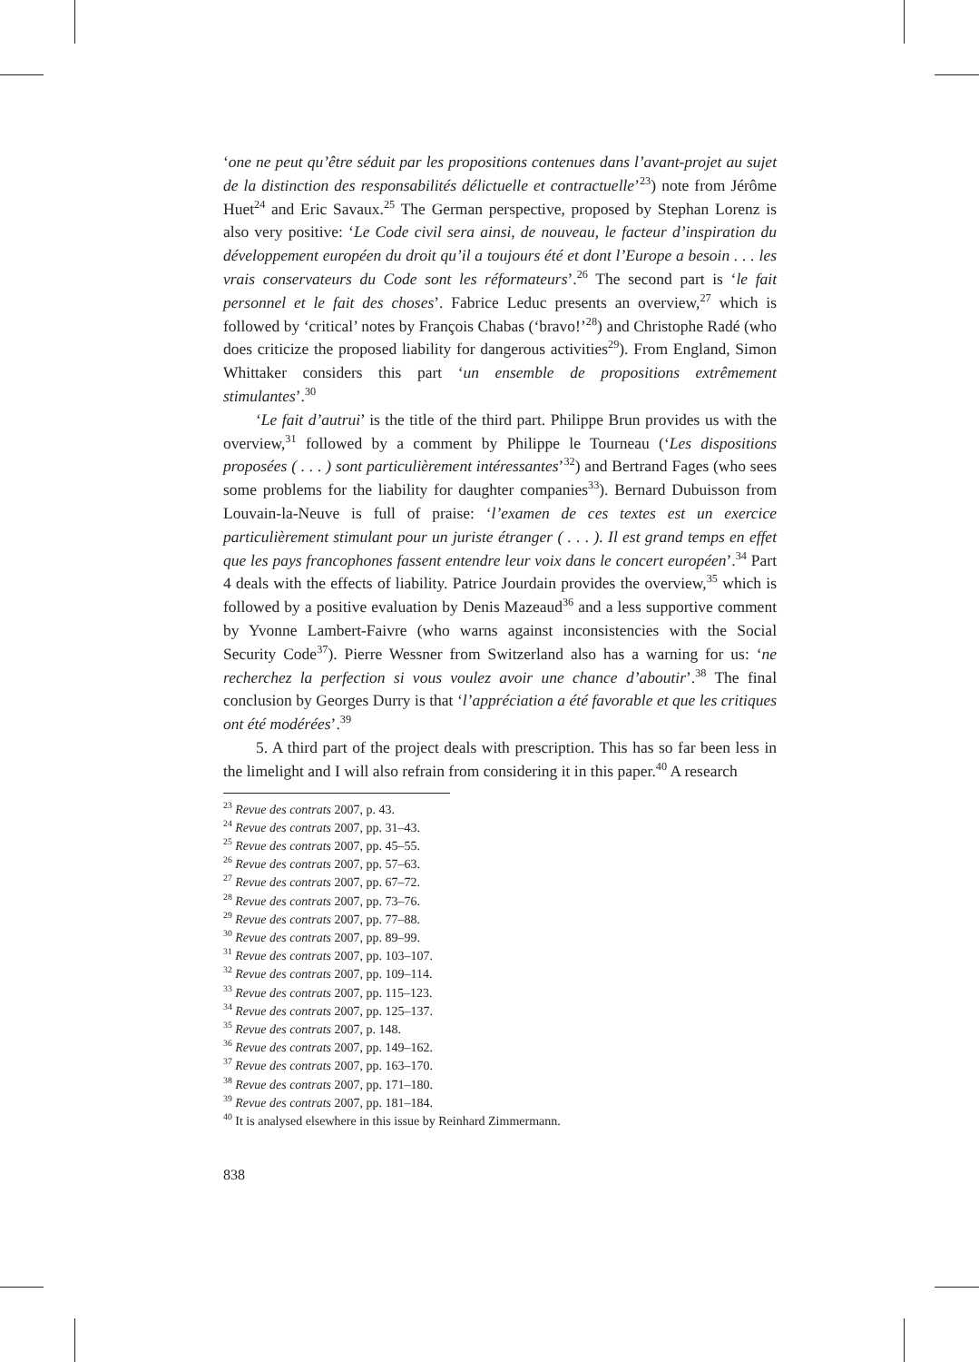‘one ne peut qu’être séduit par les propositions contenues dans l’avant-projet au sujet de la distinction des responsabilités délictuelle et contractuelle’<sup>23</sup>) note from Jérôme Huet<sup>24</sup> and Eric Savaux.<sup>25</sup> The German perspective, proposed by Stephan Lorenz is also very positive: ‘Le Code civil sera ainsi, de nouveau, le facteur d’inspiration du développement européen du droit qu’il a toujours été et dont l’Europe a besoin . . . les vrais conservateurs du Code sont les réformateurs’.<sup>26</sup> The second part is ‘le fait personnel et le fait des choses’. Fabrice Leduc presents an overview,<sup>27</sup> which is followed by ‘critical’ notes by François Chabas (‘bravo!’<sup>28</sup>) and Christophe Radé (who does criticize the proposed liability for dangerous activities<sup>29</sup>). From England, Simon Whittaker considers this part ‘un ensemble de propositions extrêmement stimulantes’.<sup>30</sup>
‘Le fait d’autrui’ is the title of the third part. Philippe Brun provides us with the overview,<sup>31</sup> followed by a comment by Philippe le Tourneau (‘Les dispositions proposées ( . . . ) sont particulièrement intéressantes’<sup>32</sup>) and Bertrand Fages (who sees some problems for the liability for daughter companies<sup>33</sup>). Bernard Dubuisson from Louvain-la-Neuve is full of praise: ‘l’examen de ces textes est un exercice particulièrement stimulant pour un juriste étranger ( . . . ). Il est grand temps en effet que les pays francophones fassent entendre leur voix dans le concert européen’.<sup>34</sup> Part 4 deals with the effects of liability. Patrice Jourdain provides the overview,<sup>35</sup> which is followed by a positive evaluation by Denis Mazeaud<sup>36</sup> and a less supportive comment by Yvonne Lambert-Faivre (who warns against inconsistencies with the Social Security Code<sup>37</sup>). Pierre Wessner from Switzerland also has a warning for us: ‘ne recherchez la perfection si vous voulez avoir une chance d’aboutir’.<sup>38</sup> The final conclusion by Georges Durry is that ‘l’appréciation a été favorable et que les critiques ont été modérées’.<sup>39</sup>
5. A third part of the project deals with prescription. This has so far been less in the limelight and I will also refrain from considering it in this paper.<sup>40</sup> A research
<sup>23</sup> Revue des contrats 2007, p. 43.
<sup>24</sup> Revue des contrats 2007, pp. 31–43.
<sup>25</sup> Revue des contrats 2007, pp. 45–55.
<sup>26</sup> Revue des contrats 2007, pp. 57–63.
<sup>27</sup> Revue des contrats 2007, pp. 67–72.
<sup>28</sup> Revue des contrats 2007, pp. 73–76.
<sup>29</sup> Revue des contrats 2007, pp. 77–88.
<sup>30</sup> Revue des contrats 2007, pp. 89–99.
<sup>31</sup> Revue des contrats 2007, pp. 103–107.
<sup>32</sup> Revue des contrats 2007, pp. 109–114.
<sup>33</sup> Revue des contrats 2007, pp. 115–123.
<sup>34</sup> Revue des contrats 2007, pp. 125–137.
<sup>35</sup> Revue des contrats 2007, p. 148.
<sup>36</sup> Revue des contrats 2007, pp. 149–162.
<sup>37</sup> Revue des contrats 2007, pp. 163–170.
<sup>38</sup> Revue des contrats 2007, pp. 171–180.
<sup>39</sup> Revue des contrats 2007, pp. 181–184.
<sup>40</sup> It is analysed elsewhere in this issue by Reinhard Zimmermann.
838